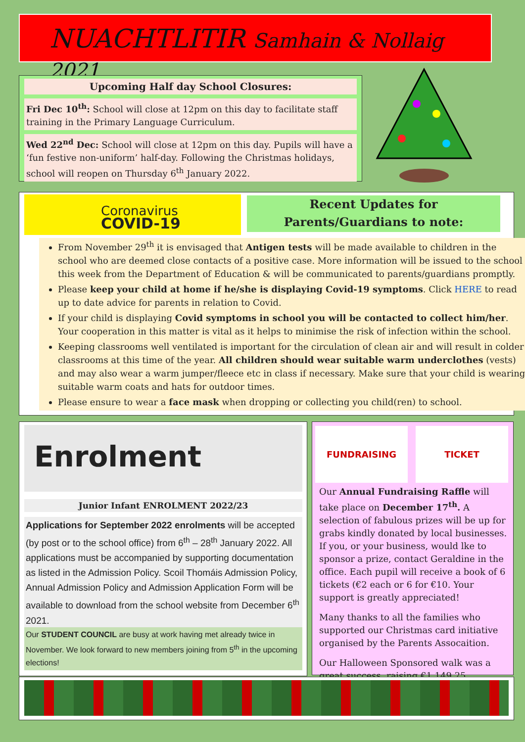NUACHTLITIR Samhain & Nollaig 2021
Upcoming Half day School Closures:
Fri Dec 10<sup>th</sup>: School will close at 12pm on this day to facilitate staff training in the Primary Language Curriculum.
Wed 22<sup>nd</sup> Dec: School will close at 12pm on this day. Pupils will have a ‘fun festive non-uniform’ half-day. Following the Christmas holidays, school will reopen on Thursday 6<sup>th</sup> January 2022.
Coronavirus
COVID-19
Recent Updates for
Parents/Guardians to note:
From November 29<sup>th</sup> it is envisaged that Antigen tests will be made available to children in the school who are deemed close contacts of a positive case. More information will be issued to the school this week from the Department of Education & will be communicated to parents/guardians promptly.
Please keep your child at home if he/she is displaying Covid-19 symptoms. Click HERE to read up to date advice for parents in relation to Covid.
If your child is displaying Covid symptoms in school you will be contacted to collect him/her. Your cooperation in this matter is vital as it helps to minimise the risk of infection within the school.
Keeping classrooms well ventilated is important for the circulation of clean air and will result in colder classrooms at this time of the year. All children should wear suitable warm underclothes (vests) and may also wear a warm jumper/fleece etc in class if necessary. Make sure that your child is wearing suitable warm coats and hats for outdoor times.
Please ensure to wear a face mask when dropping or collecting you child(ren) to school.
Enrolment
Junior Infant ENROLMENT 2022/23
Applications for September 2022 enrolments will be accepted (by post or to the school office) from 6<sup>th</sup> – 28<sup>th</sup> January 2022. All applications must be accompanied by supporting documentation as listed in the Admission Policy. Scoil Thomáis Admission Policy, Annual Admission Policy and Admission Application Form will be available to download from the school website from December 6<sup>th</sup> 2021.
Our STUDENT COUNCIL are busy at work having met already twice in November. We look forward to new members joining from 5<sup>th</sup> in the upcoming elections!
FUNDRAISING TICKET
Our Annual Fundraising Raffle will take place on December 17<sup>th</sup>. A selection of fabulous prizes will be up for grabs kindly donated by local businesses. If you, or your business, would lke to sponsor a prize, contact Geraldine in the office. Each pupil will receive a book of 6 tickets (€2 each or 6 for €10. Your support is greatly appreciated!
Many thanks to all the families who supported our Christmas card initiative organised by the Parents Assocaition.
Our Halloween Sponsored walk was a great success, raising €1,149.25.